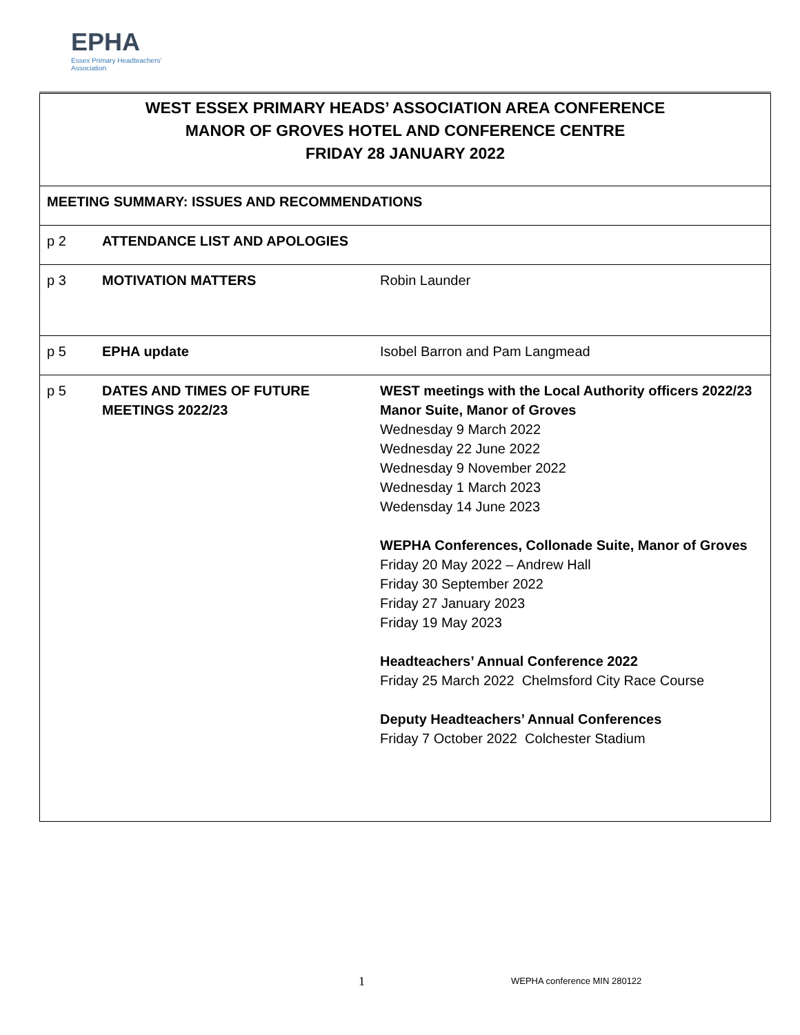EPHA
Essex Primary Headteachers'
Association
| WEST ESSEX PRIMARY HEADS’ ASSOCIATION AREA CONFERENCE MANOR OF GROVES HOTEL AND CONFERENCE CENTRE FRIDAY 28 JANUARY 2022 | | |
| MEETING SUMMARY: ISSUES AND RECOMMENDATIONS | | |
| p 2 | ATTENDANCE LIST AND APOLOGIES | |
| p 3 | MOTIVATION MATTERS | Robin Launder |
| p 5 | EPHA update | Isobel Barron and Pam Langmead |
| p 5 | DATES AND TIMES OF FUTURE MEETINGS 2022/23 | WEST meetings with the Local Authority officers 2022/23 Manor Suite, Manor of Groves Wednesday 9 March 2022 Wednesday 22 June 2022 Wednesday 9 November 2022 Wednesday 1 March 2023 Wedensday 14 June 2023 WEPHA Conferences, Collonade Suite, Manor of Groves Friday 20 May 2022 – Andrew Hall Friday 30 September 2022 Friday 27 January 2023 Friday 19 May 2023 Headteachers’ Annual Conference 2022 Friday 25 March 2022 Chelmsford City Race Course Deputy Headteachers’ Annual Conferences Friday 7 October 2022 Colchester Stadium |
1 WEPHA conference MIN 280122